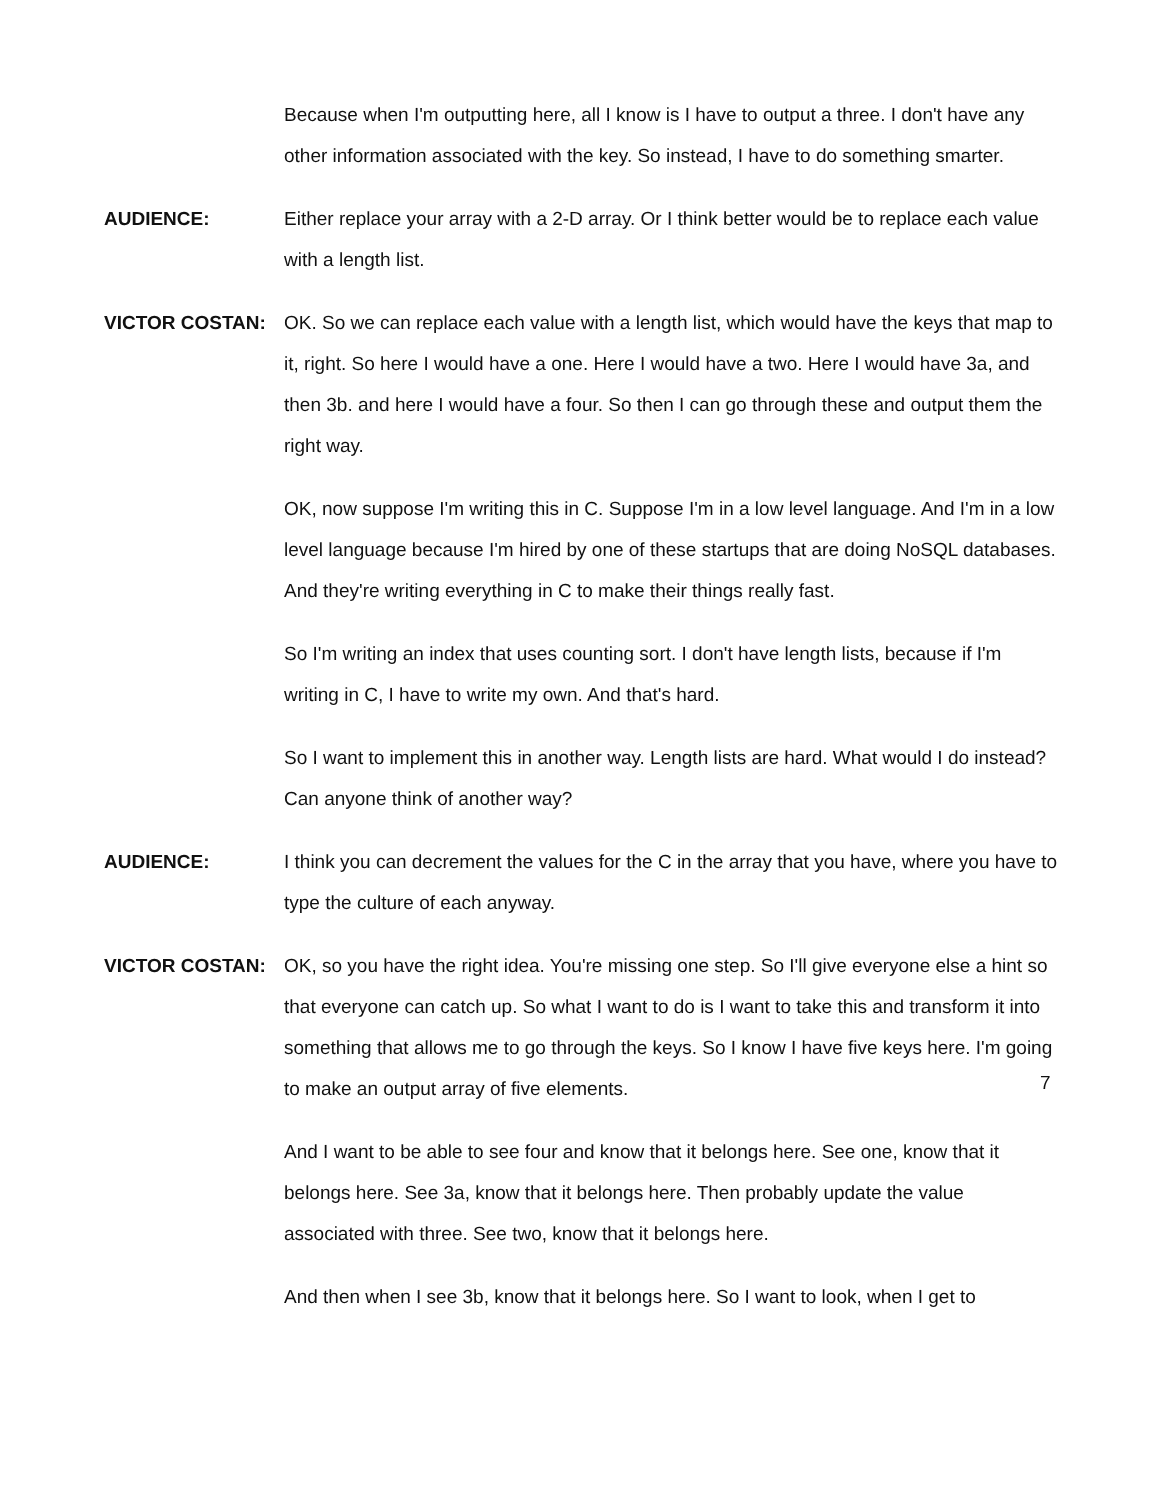Because when I'm outputting here, all I know is I have to output a three. I don't have any other information associated with the key. So instead, I have to do something smarter.
AUDIENCE: Either replace your array with a 2-D array. Or I think better would be to replace each value with a length list.
VICTOR COSTAN: OK. So we can replace each value with a length list, which would have the keys that map to it, right. So here I would have a one. Here I would have a two. Here I would have 3a, and then 3b. and here I would have a four. So then I can go through these and output them the right way.
OK, now suppose I'm writing this in C. Suppose I'm in a low level language. And I'm in a low level language because I'm hired by one of these startups that are doing NoSQL databases. And they're writing everything in C to make their things really fast.
So I'm writing an index that uses counting sort. I don't have length lists, because if I'm writing in C, I have to write my own. And that's hard.
So I want to implement this in another way. Length lists are hard. What would I do instead? Can anyone think of another way?
AUDIENCE: I think you can decrement the values for the C in the array that you have, where you have to type the culture of each anyway.
VICTOR COSTAN: OK, so you have the right idea. You're missing one step. So I'll give everyone else a hint so that everyone can catch up. So what I want to do is I want to take this and transform it into something that allows me to go through the keys. So I know I have five keys here. I'm going to make an output array of five elements.
And I want to be able to see four and know that it belongs here. See one, know that it belongs here. See 3a, know that it belongs here. Then probably update the value associated with three. See two, know that it belongs here.
And then when I see 3b, know that it belongs here. So I want to look, when I get to
7